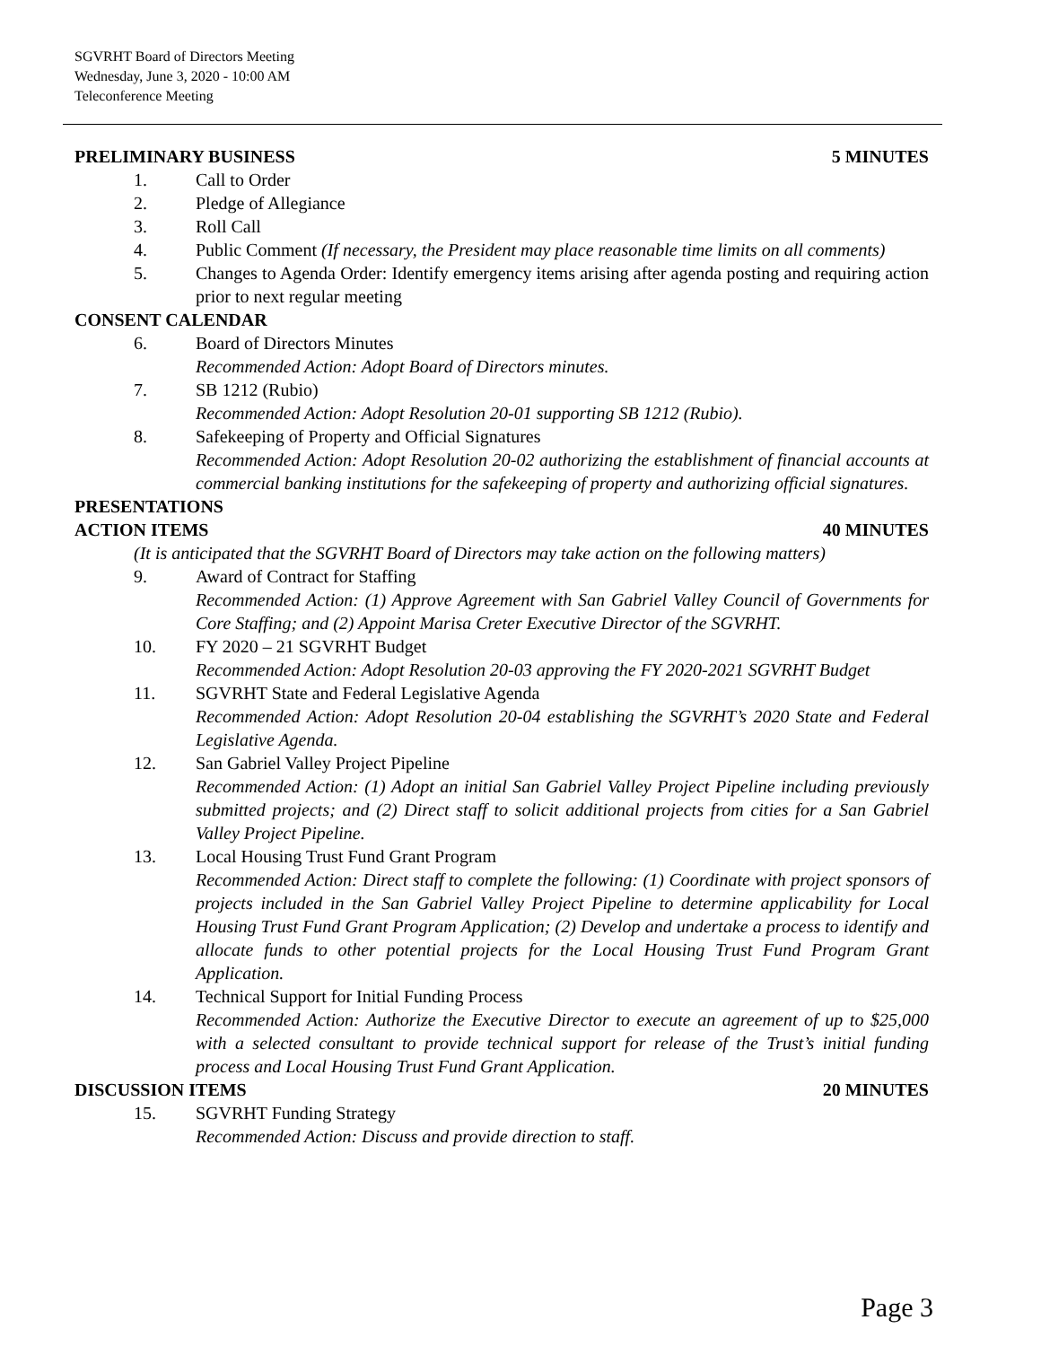SGVRHT Board of Directors Meeting
Wednesday, June 3, 2020 - 10:00 AM
Teleconference Meeting
PRELIMINARY BUSINESS 5 MINUTES
1. Call to Order
2. Pledge of Allegiance
3. Roll Call
4. Public Comment (If necessary, the President may place reasonable time limits on all comments)
5. Changes to Agenda Order: Identify emergency items arising after agenda posting and requiring action prior to next regular meeting
CONSENT CALENDAR
6. Board of Directors Minutes
Recommended Action: Adopt Board of Directors minutes.
7. SB 1212 (Rubio)
Recommended Action: Adopt Resolution 20-01 supporting SB 1212 (Rubio).
8. Safekeeping of Property and Official Signatures
Recommended Action: Adopt Resolution 20-02 authorizing the establishment of financial accounts at commercial banking institutions for the safekeeping of property and authorizing official signatures.
PRESENTATIONS
ACTION ITEMS 40 MINUTES
(It is anticipated that the SGVRHT Board of Directors may take action on the following matters)
9. Award of Contract for Staffing
Recommended Action: (1) Approve Agreement with San Gabriel Valley Council of Governments for Core Staffing; and (2) Appoint Marisa Creter Executive Director of the SGVRHT.
10. FY 2020 – 21 SGVRHT Budget
Recommended Action: Adopt Resolution 20-03 approving the FY 2020-2021 SGVRHT Budget
11. SGVRHT State and Federal Legislative Agenda
Recommended Action: Adopt Resolution 20-04 establishing the SGVRHT’s 2020 State and Federal Legislative Agenda.
12. San Gabriel Valley Project Pipeline
Recommended Action: (1) Adopt an initial San Gabriel Valley Project Pipeline including previously submitted projects; and (2) Direct staff to solicit additional projects from cities for a San Gabriel Valley Project Pipeline.
13. Local Housing Trust Fund Grant Program
Recommended Action: Direct staff to complete the following: (1) Coordinate with project sponsors of projects included in the San Gabriel Valley Project Pipeline to determine applicability for Local Housing Trust Fund Grant Program Application; (2) Develop and undertake a process to identify and allocate funds to other potential projects for the Local Housing Trust Fund Program Grant Application.
14. Technical Support for Initial Funding Process
Recommended Action: Authorize the Executive Director to execute an agreement of up to $25,000 with a selected consultant to provide technical support for release of the Trust’s initial funding process and Local Housing Trust Fund Grant Application.
DISCUSSION ITEMS 20 MINUTES
15. SGVRHT Funding Strategy
Recommended Action: Discuss and provide direction to staff.
Page 3